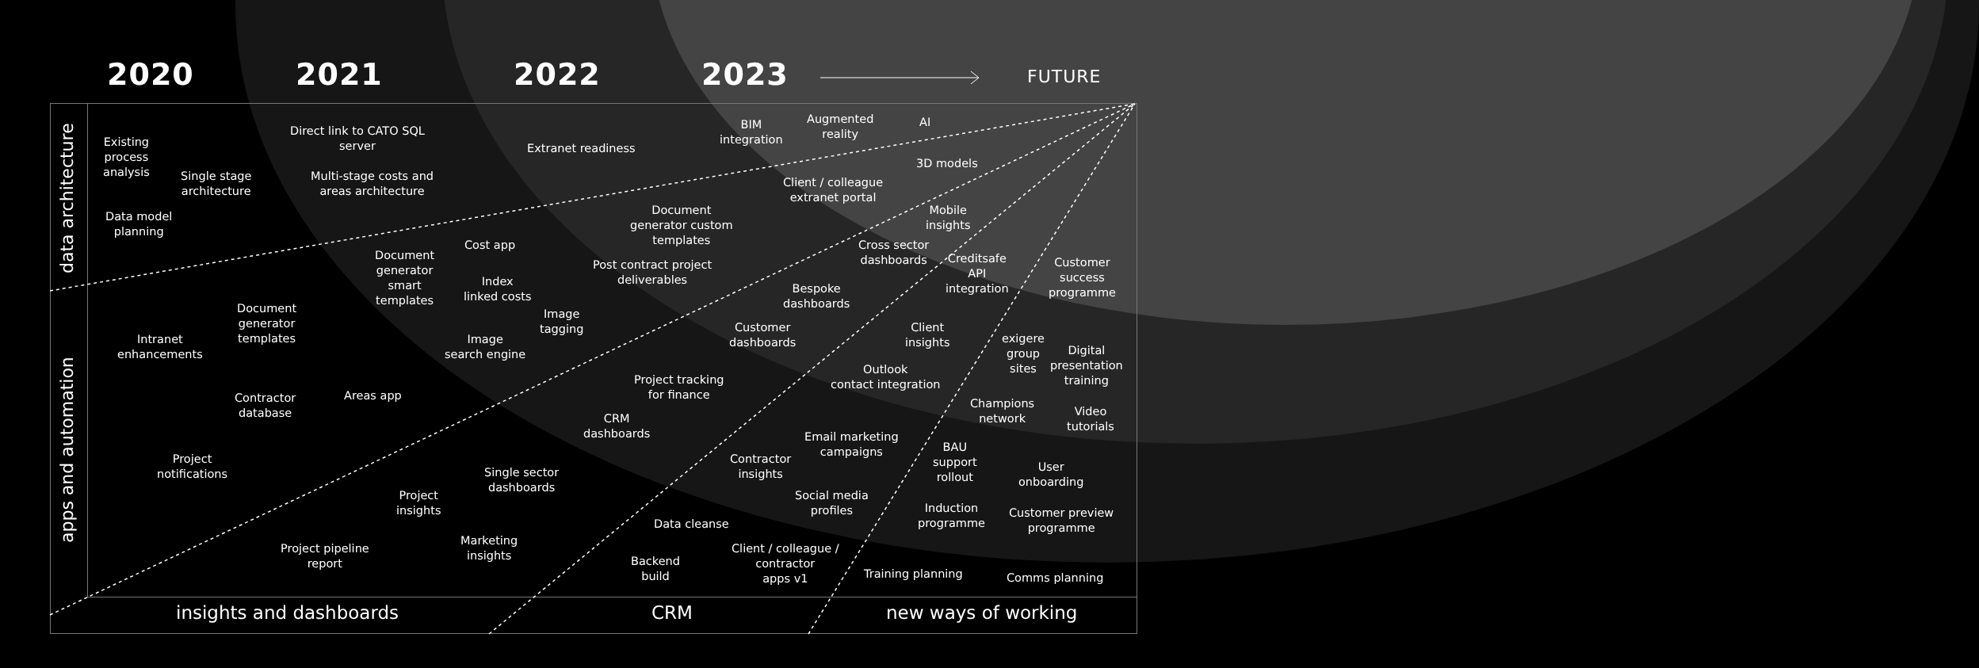2020 2021 2022 2023 FUTURE
data architecture
apps and automation
Existing
process
analysis
Single stage
architecture
Data model
planning
Direct link to CATO SQL
server
Multi-stage costs and
areas architecture
Extranet readiness
BIM
integration
Augmented
reality
AI
3D models
Client / colleague
extranet portal
Document
generator custom
templates
Mobile
insights
Cross sector
dashboards
Creditsafe
API
integration
Customer
success
programme
Cost app
Document
generator
smart
templates
Index
linked costs
Post contract project
deliverables
Bespoke
dashboards
Document
generator
templates
Image
tagging
Customer
dashboards
Client
insights
exigere
group
sites
Digital
presentation
training
Intranet
enhancements
Image
search engine
Outlook
contact integration
Project tracking
for finance
Contractor
database
Areas app
Champions
network
Video
tutorials
CRM
dashboards
Email marketing
campaigns
BAU
support
rollout
Project
notifications
Contractor
insights
User
onboarding
Single sector
dashboards
Project
insights
Social media
profiles
Induction
programme
Customer preview
programme
Data cleanse
Project pipeline
report
Marketing
insights
Client / colleague /
contractor
apps v1
Backend
build
Training planning Comms planning
insights and dashboards CRM new ways of working